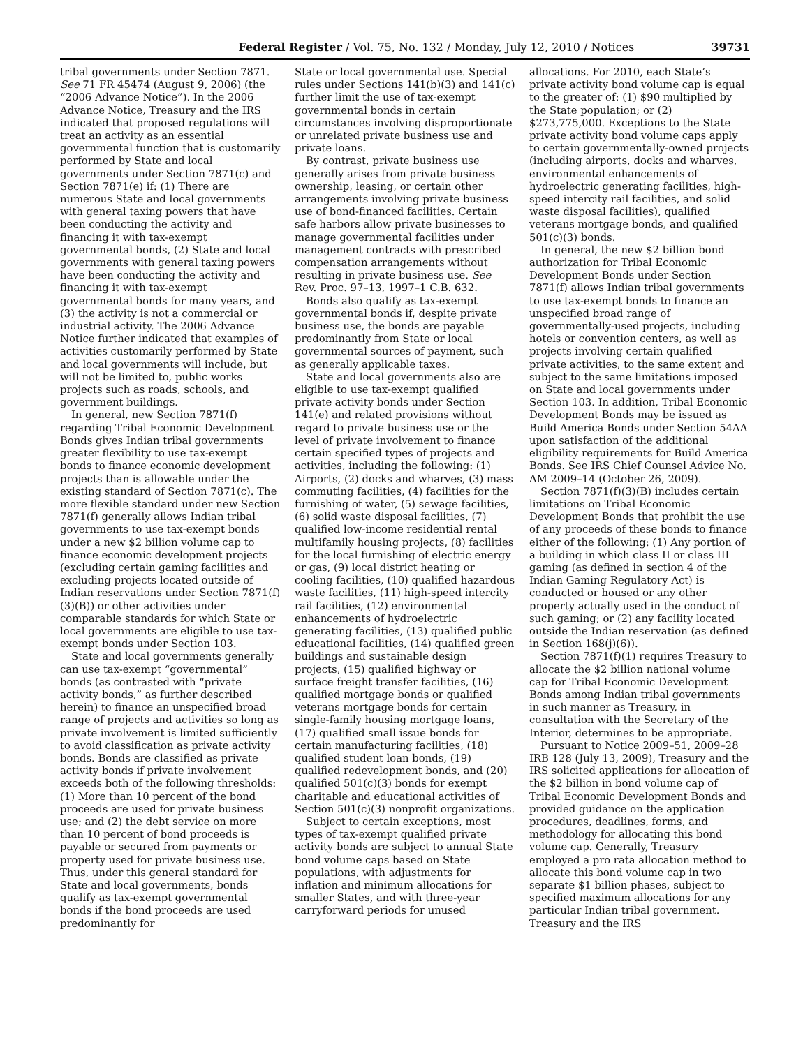Federal Register / Vol. 75, No. 132 / Monday, July 12, 2010 / Notices 39731
tribal governments under Section 7871. See 71 FR 45474 (August 9, 2006) (the “2006 Advance Notice”). In the 2006 Advance Notice, Treasury and the IRS indicated that proposed regulations will treat an activity as an essential governmental function that is customarily performed by State and local governments under Section 7871(c) and Section 7871(e) if: (1) There are numerous State and local governments with general taxing powers that have been conducting the activity and financing it with tax-exempt governmental bonds, (2) State and local governments with general taxing powers have been conducting the activity and financing it with tax-exempt governmental bonds for many years, and (3) the activity is not a commercial or industrial activity. The 2006 Advance Notice further indicated that examples of activities customarily performed by State and local governments will include, but will not be limited to, public works projects such as roads, schools, and government buildings.
In general, new Section 7871(f) regarding Tribal Economic Development Bonds gives Indian tribal governments greater flexibility to use tax-exempt bonds to finance economic development projects than is allowable under the existing standard of Section 7871(c). The more flexible standard under new Section 7871(f) generally allows Indian tribal governments to use tax-exempt bonds under a new $2 billion volume cap to finance economic development projects (excluding certain gaming facilities and excluding projects located outside of Indian reservations under Section 7871(f)(3)(B)) or other activities under comparable standards for which State or local governments are eligible to use tax-exempt bonds under Section 103.
State and local governments generally can use tax-exempt “governmental” bonds (as contrasted with “private activity bonds,” as further described herein) to finance an unspecified broad range of projects and activities so long as private involvement is limited sufficiently to avoid classification as private activity bonds. Bonds are classified as private activity bonds if private involvement exceeds both of the following thresholds: (1) More than 10 percent of the bond proceeds are used for private business use; and (2) the debt service on more than 10 percent of bond proceeds is payable or secured from payments or property used for private business use. Thus, under this general standard for State and local governments, bonds qualify as tax-exempt governmental bonds if the bond proceeds are used predominantly for
State or local governmental use. Special rules under Sections 141(b)(3) and 141(c) further limit the use of tax-exempt governmental bonds in certain circumstances involving disproportionate or unrelated private business use and private loans.
By contrast, private business use generally arises from private business ownership, leasing, or certain other arrangements involving private business use of bond-financed facilities. Certain safe harbors allow private businesses to manage governmental facilities under management contracts with prescribed compensation arrangements without resulting in private business use. See Rev. Proc. 97–13, 1997–1 C.B. 632.
Bonds also qualify as tax-exempt governmental bonds if, despite private business use, the bonds are payable predominantly from State or local governmental sources of payment, such as generally applicable taxes.
State and local governments also are eligible to use tax-exempt qualified private activity bonds under Section 141(e) and related provisions without regard to private business use or the level of private involvement to finance certain specified types of projects and activities, including the following: (1) Airports, (2) docks and wharves, (3) mass commuting facilities, (4) facilities for the furnishing of water, (5) sewage facilities, (6) solid waste disposal facilities, (7) qualified low-income residential rental multifamily housing projects, (8) facilities for the local furnishing of electric energy or gas, (9) local district heating or cooling facilities, (10) qualified hazardous waste facilities, (11) high-speed intercity rail facilities, (12) environmental enhancements of hydroelectric generating facilities, (13) qualified public educational facilities, (14) qualified green buildings and sustainable design projects, (15) qualified highway or surface freight transfer facilities, (16) qualified mortgage bonds or qualified veterans mortgage bonds for certain single-family housing mortgage loans, (17) qualified small issue bonds for certain manufacturing facilities, (18) qualified student loan bonds, (19) qualified redevelopment bonds, and (20) qualified 501(c)(3) bonds for exempt charitable and educational activities of Section 501(c)(3) nonprofit organizations.
Subject to certain exceptions, most types of tax-exempt qualified private activity bonds are subject to annual State bond volume caps based on State populations, with adjustments for inflation and minimum allocations for smaller States, and with three-year carryforward periods for unused
allocations. For 2010, each State’s private activity bond volume cap is equal to the greater of: (1) $90 multiplied by the State population; or (2) $273,775,000. Exceptions to the State private activity bond volume caps apply to certain governmentally-owned projects (including airports, docks and wharves, environmental enhancements of hydroelectric generating facilities, high-speed intercity rail facilities, and solid waste disposal facilities), qualified veterans mortgage bonds, and qualified 501(c)(3) bonds.
In general, the new $2 billion bond authorization for Tribal Economic Development Bonds under Section 7871(f) allows Indian tribal governments to use tax-exempt bonds to finance an unspecified broad range of governmentally-used projects, including hotels or convention centers, as well as projects involving certain qualified private activities, to the same extent and subject to the same limitations imposed on State and local governments under Section 103. In addition, Tribal Economic Development Bonds may be issued as Build America Bonds under Section 54AA upon satisfaction of the additional eligibility requirements for Build America Bonds. See IRS Chief Counsel Advice No. AM 2009–14 (October 26, 2009).
Section 7871(f)(3)(B) includes certain limitations on Tribal Economic Development Bonds that prohibit the use of any proceeds of these bonds to finance either of the following: (1) Any portion of a building in which class II or class III gaming (as defined in section 4 of the Indian Gaming Regulatory Act) is conducted or housed or any other property actually used in the conduct of such gaming; or (2) any facility located outside the Indian reservation (as defined in Section 168(j)(6)).
Section 7871(f)(1) requires Treasury to allocate the $2 billion national volume cap for Tribal Economic Development Bonds among Indian tribal governments in such manner as Treasury, in consultation with the Secretary of the Interior, determines to be appropriate.
Pursuant to Notice 2009–51, 2009–28 IRB 128 (July 13, 2009), Treasury and the IRS solicited applications for allocation of the $2 billion in bond volume cap of Tribal Economic Development Bonds and provided guidance on the application procedures, deadlines, forms, and methodology for allocating this bond volume cap. Generally, Treasury employed a pro rata allocation method to allocate this bond volume cap in two separate $1 billion phases, subject to specified maximum allocations for any particular Indian tribal government. Treasury and the IRS